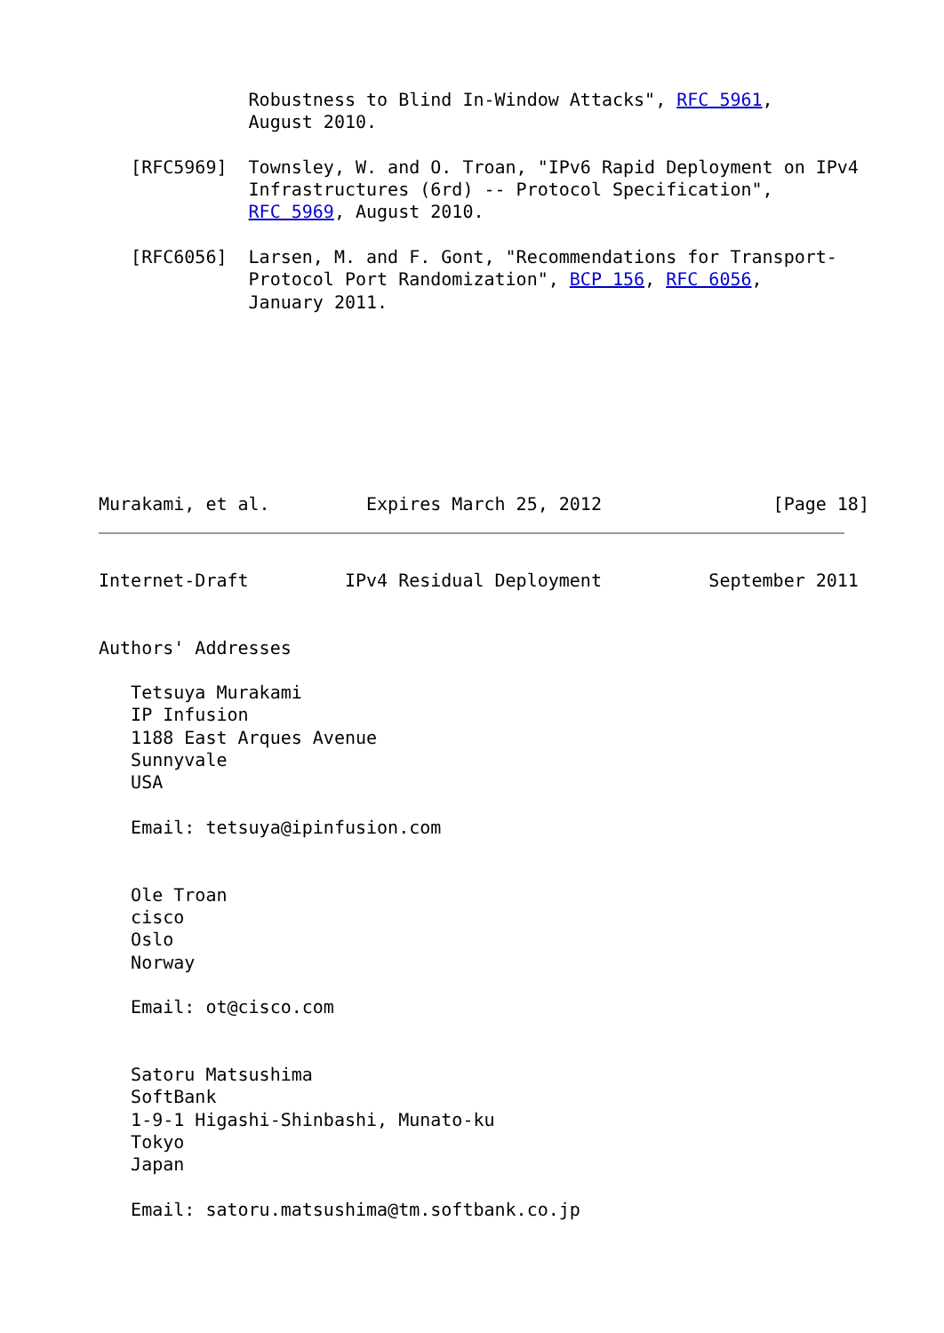Robustness to Blind In-Window Attacks", RFC 5961,
              August 2010.

   [RFC5969]  Townsley, W. and O. Troan, "IPv6 Rapid Deployment on IPv4
              Infrastructures (6rd) -- Protocol Specification",
              RFC 5969, August 2010.

   [RFC6056]  Larsen, M. and F. Gont, "Recommendations for Transport-
              Protocol Port Randomization", BCP 156, RFC 6056,
              January 2011.








Murakami, et al.         Expires March 25, 2012                [Page 18]
Internet-Draft         IPv4 Residual Deployment          September 2011


Authors' Addresses

   Tetsuya Murakami
   IP Infusion
   1188 East Arques Avenue
   Sunnyvale
   USA

   Email: tetsuya@ipinfusion.com


   Ole Troan
   cisco
   Oslo
   Norway

   Email: ot@cisco.com


   Satoru Matsushima
   SoftBank
   1-9-1 Higashi-Shinbashi, Munato-ku
   Tokyo
   Japan

   Email: satoru.matsushima@tm.softbank.co.jp